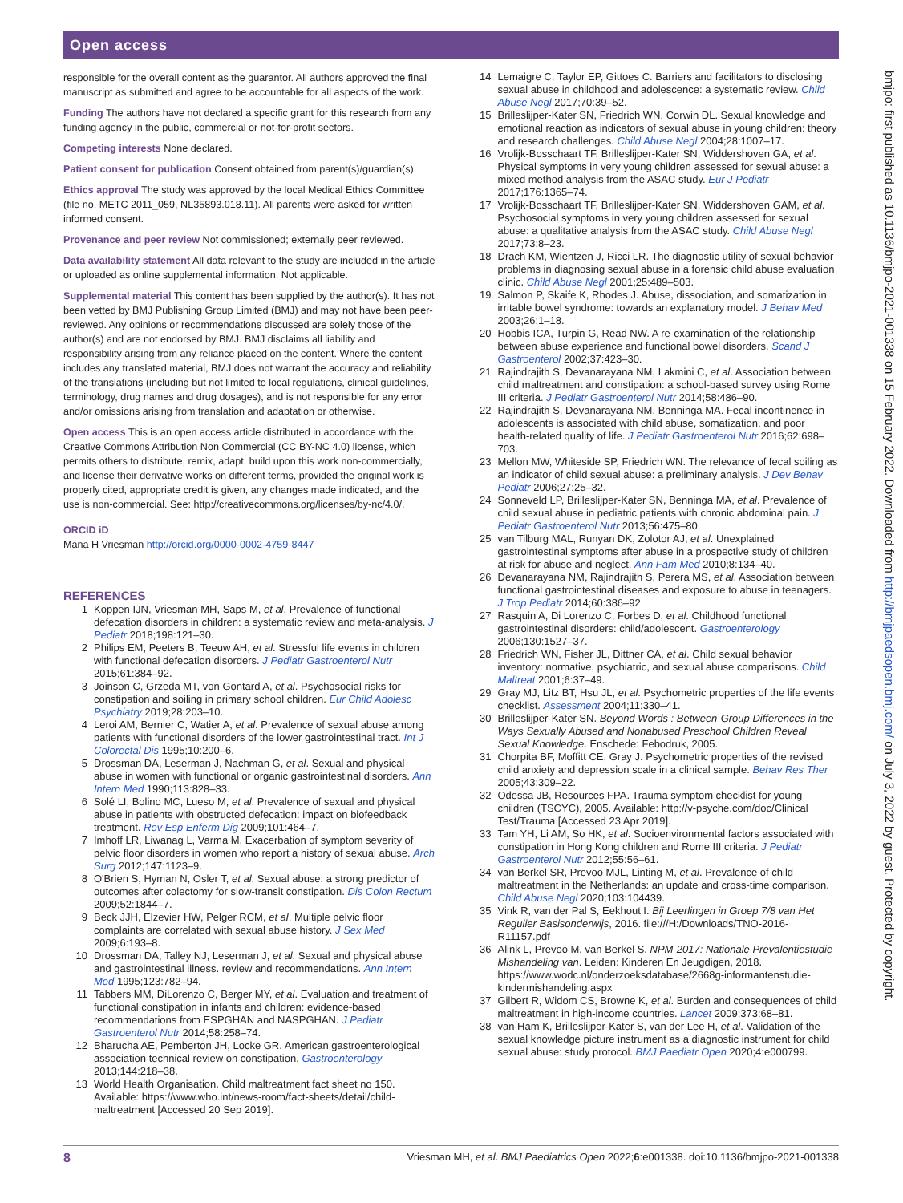Open access
responsible for the overall content as the guarantor. All authors approved the final manuscript as submitted and agree to be accountable for all aspects of the work.
Funding The authors have not declared a specific grant for this research from any funding agency in the public, commercial or not-for-profit sectors.
Competing interests None declared.
Patient consent for publication Consent obtained from parent(s)/guardian(s)
Ethics approval The study was approved by the local Medical Ethics Committee (file no. METC 2011_059, NL35893.018.11). All parents were asked for written informed consent.
Provenance and peer review Not commissioned; externally peer reviewed.
Data availability statement All data relevant to the study are included in the article or uploaded as online supplemental information. Not applicable.
Supplemental material This content has been supplied by the author(s). It has not been vetted by BMJ Publishing Group Limited (BMJ) and may not have been peer-reviewed. Any opinions or recommendations discussed are solely those of the author(s) and are not endorsed by BMJ. BMJ disclaims all liability and responsibility arising from any reliance placed on the content. Where the content includes any translated material, BMJ does not warrant the accuracy and reliability of the translations (including but not limited to local regulations, clinical guidelines, terminology, drug names and drug dosages), and is not responsible for any error and/or omissions arising from translation and adaptation or otherwise.
Open access This is an open access article distributed in accordance with the Creative Commons Attribution Non Commercial (CC BY-NC 4.0) license, which permits others to distribute, remix, adapt, build upon this work non-commercially, and license their derivative works on different terms, provided the original work is properly cited, appropriate credit is given, any changes made indicated, and the use is non-commercial. See: http://creativecommons.org/licenses/by-nc/4.0/.
ORCID iD
Mana H Vriesman http://orcid.org/0000-0002-4759-8447
REFERENCES
1 Koppen IJN, Vriesman MH, Saps M, et al. Prevalence of functional defecation disorders in children: a systematic review and meta-analysis. J Pediatr 2018;198:121–30.
2 Philips EM, Peeters B, Teeuw AH, et al. Stressful life events in children with functional defecation disorders. J Pediatr Gastroenterol Nutr 2015;61:384–92.
3 Joinson C, Grzeda MT, von Gontard A, et al. Psychosocial risks for constipation and soiling in primary school children. Eur Child Adolesc Psychiatry 2019;28:203–10.
4 Leroi AM, Bernier C, Watier A, et al. Prevalence of sexual abuse among patients with functional disorders of the lower gastrointestinal tract. Int J Colorectal Dis 1995;10:200–6.
5 Drossman DA, Leserman J, Nachman G, et al. Sexual and physical abuse in women with functional or organic gastrointestinal disorders. Ann Intern Med 1990;113:828–33.
6 Solé LI, Bolino MC, Lueso M, et al. Prevalence of sexual and physical abuse in patients with obstructed defecation: impact on biofeedback treatment. Rev Esp Enferm Dig 2009;101:464–7.
7 Imhoff LR, Liwanag L, Varma M. Exacerbation of symptom severity of pelvic floor disorders in women who report a history of sexual abuse. Arch Surg 2012;147:1123–9.
8 O'Brien S, Hyman N, Osler T, et al. Sexual abuse: a strong predictor of outcomes after colectomy for slow-transit constipation. Dis Colon Rectum 2009;52:1844–7.
9 Beck JJH, Elzevier HW, Pelger RCM, et al. Multiple pelvic floor complaints are correlated with sexual abuse history. J Sex Med 2009;6:193–8.
10 Drossman DA, Talley NJ, Leserman J, et al. Sexual and physical abuse and gastrointestinal illness. review and recommendations. Ann Intern Med 1995;123:782–94.
11 Tabbers MM, DiLorenzo C, Berger MY, et al. Evaluation and treatment of functional constipation in infants and children: evidence-based recommendations from ESPGHAN and NASPGHAN. J Pediatr Gastroenterol Nutr 2014;58:258–74.
12 Bharucha AE, Pemberton JH, Locke GR. American gastroenterological association technical review on constipation. Gastroenterology 2013;144:218–38.
13 World Health Organisation. Child maltreatment fact sheet no 150. Available: https://www.who.int/news-room/fact-sheets/detail/child-maltreatment [Accessed 20 Sep 2019].
14 Lemaigre C, Taylor EP, Gittoes C. Barriers and facilitators to disclosing sexual abuse in childhood and adolescence: a systematic review. Child Abuse Negl 2017;70:39–52.
15 Brilleslijper-Kater SN, Friedrich WN, Corwin DL. Sexual knowledge and emotional reaction as indicators of sexual abuse in young children: theory and research challenges. Child Abuse Negl 2004;28:1007–17.
16 Vrolijk-Bosschaart TF, Brilleslijper-Kater SN, Widdershoven GA, et al. Physical symptoms in very young children assessed for sexual abuse: a mixed method analysis from the ASAC study. Eur J Pediatr 2017;176:1365–74.
17 Vrolijk-Bosschaart TF, Brilleslijper-Kater SN, Widdershoven GAM, et al. Psychosocial symptoms in very young children assessed for sexual abuse: a qualitative analysis from the ASAC study. Child Abuse Negl 2017;73:8–23.
18 Drach KM, Wientzen J, Ricci LR. The diagnostic utility of sexual behavior problems in diagnosing sexual abuse in a forensic child abuse evaluation clinic. Child Abuse Negl 2001;25:489–503.
19 Salmon P, Skaife K, Rhodes J. Abuse, dissociation, and somatization in irritable bowel syndrome: towards an explanatory model. J Behav Med 2003;26:1–18.
20 Hobbis ICA, Turpin G, Read NW. A re-examination of the relationship between abuse experience and functional bowel disorders. Scand J Gastroenterol 2002;37:423–30.
21 Rajindrajith S, Devanarayana NM, Lakmini C, et al. Association between child maltreatment and constipation: a school-based survey using Rome III criteria. J Pediatr Gastroenterol Nutr 2014;58:486–90.
22 Rajindrajith S, Devanarayana NM, Benninga MA. Fecal incontinence in adolescents is associated with child abuse, somatization, and poor health-related quality of life. J Pediatr Gastroenterol Nutr 2016;62:698–703.
23 Mellon MW, Whiteside SP, Friedrich WN. The relevance of fecal soiling as an indicator of child sexual abuse: a preliminary analysis. J Dev Behav Pediatr 2006;27:25–32.
24 Sonneveld LP, Brilleslijper-Kater SN, Benninga MA, et al. Prevalence of child sexual abuse in pediatric patients with chronic abdominal pain. J Pediatr Gastroenterol Nutr 2013;56:475–80.
25 van Tilburg MAL, Runyan DK, Zolotor AJ, et al. Unexplained gastrointestinal symptoms after abuse in a prospective study of children at risk for abuse and neglect. Ann Fam Med 2010;8:134–40.
26 Devanarayana NM, Rajindrajith S, Perera MS, et al. Association between functional gastrointestinal diseases and exposure to abuse in teenagers. J Trop Pediatr 2014;60:386–92.
27 Rasquin A, Di Lorenzo C, Forbes D, et al. Childhood functional gastrointestinal disorders: child/adolescent. Gastroenterology 2006;130:1527–37.
28 Friedrich WN, Fisher JL, Dittner CA, et al. Child sexual behavior inventory: normative, psychiatric, and sexual abuse comparisons. Child Maltreat 2001;6:37–49.
29 Gray MJ, Litz BT, Hsu JL, et al. Psychometric properties of the life events checklist. Assessment 2004;11:330–41.
30 Brilleslijper-Kater SN. Beyond Words : Between-Group Differences in the Ways Sexually Abused and Nonabused Preschool Children Reveal Sexual Knowledge. Enschede: Febodruk, 2005.
31 Chorpita BF, Moffitt CE, Gray J. Psychometric properties of the revised child anxiety and depression scale in a clinical sample. Behav Res Ther 2005;43:309–22.
32 Odessa JB, Resources FPA. Trauma symptom checklist for young children (TSCYC), 2005. Available: http://v-psyche.com/doc/Clinical Test/Trauma [Accessed 23 Apr 2019].
33 Tam YH, Li AM, So HK, et al. Socioenvironmental factors associated with constipation in Hong Kong children and Rome III criteria. J Pediatr Gastroenterol Nutr 2012;55:56–61.
34 van Berkel SR, Prevoo MJL, Linting M, et al. Prevalence of child maltreatment in the Netherlands: an update and cross-time comparison. Child Abuse Negl 2020;103:104439.
35 Vink R, van der Pal S, Eekhout I. Bij Leerlingen in Groep 7/8 van Het Regulier Basisonderwijs, 2016. file:///H:/Downloads/TNO-2016-R11157.pdf
36 Alink L, Prevoo M, van Berkel S. NPM-2017: Nationale Prevalentiestudie Mishandeling van. Leiden: Kinderen En Jeugdigen, 2018. https://www.wodc.nl/onderzoeksdatabase/2668g-informantenstudie-kindermishandeling.aspx
37 Gilbert R, Widom CS, Browne K, et al. Burden and consequences of child maltreatment in high-income countries. Lancet 2009;373:68–81.
38 van Ham K, Brilleslijper-Kater S, van der Lee H, et al. Validation of the sexual knowledge picture instrument as a diagnostic instrument for child sexual abuse: study protocol. BMJ Paediatr Open 2020;4:e000799.
bmjpo: first published as 10.1136/bmjpo-2021-001338 on 15 February 2022. Downloaded from http://bmjpaedsopen.bmj.com/ on July 3, 2022 by guest. Protected by copyright.
8 Vriesman MH, et al. BMJ Paediatrics Open 2022;6:e001338. doi:10.1136/bmjpo-2021-001338